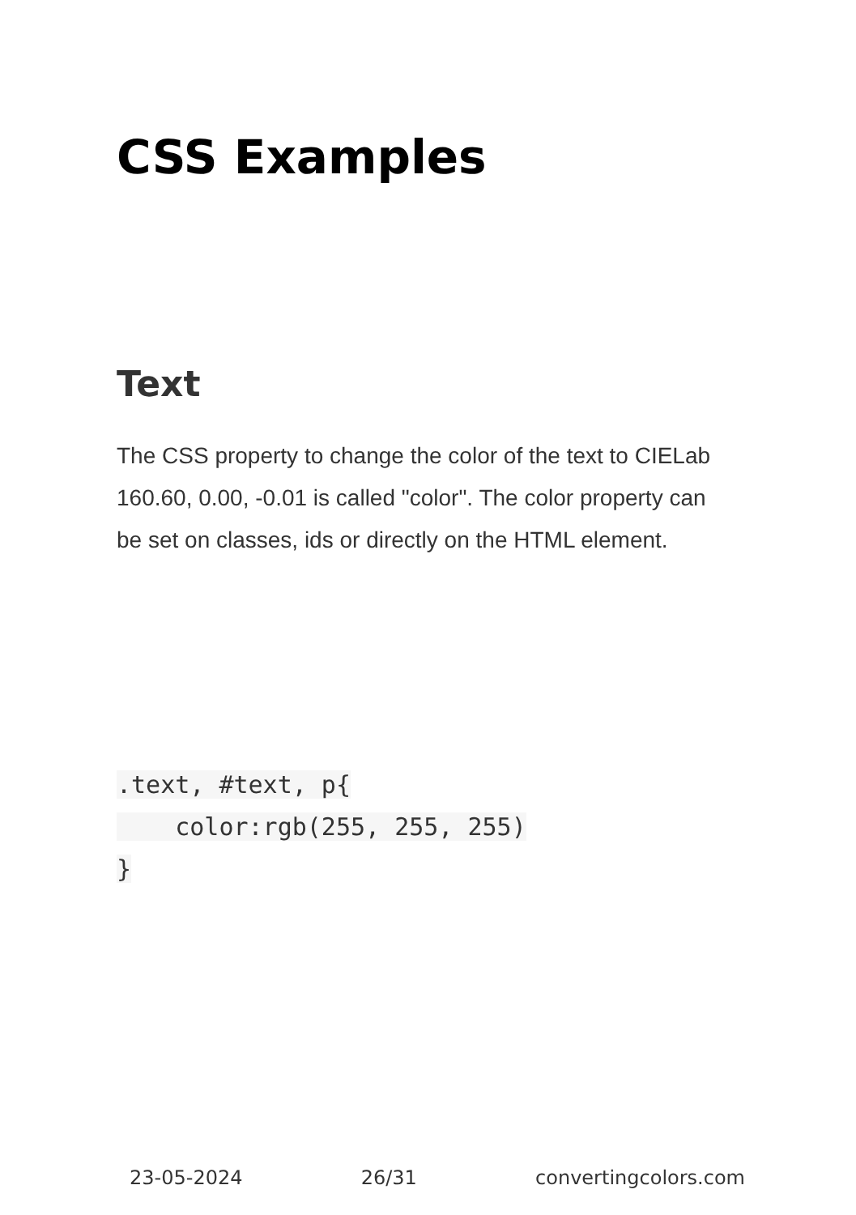CSS Examples
Text
The CSS property to change the color of the text to CIELab 160.60, 0.00, -0.01 is called "color". The color property can be set on classes, ids or directly on the HTML element.
.text, #text, p{
    color:rgb(255, 255, 255)
}
23-05-2024 26/31 convertingcolors.com